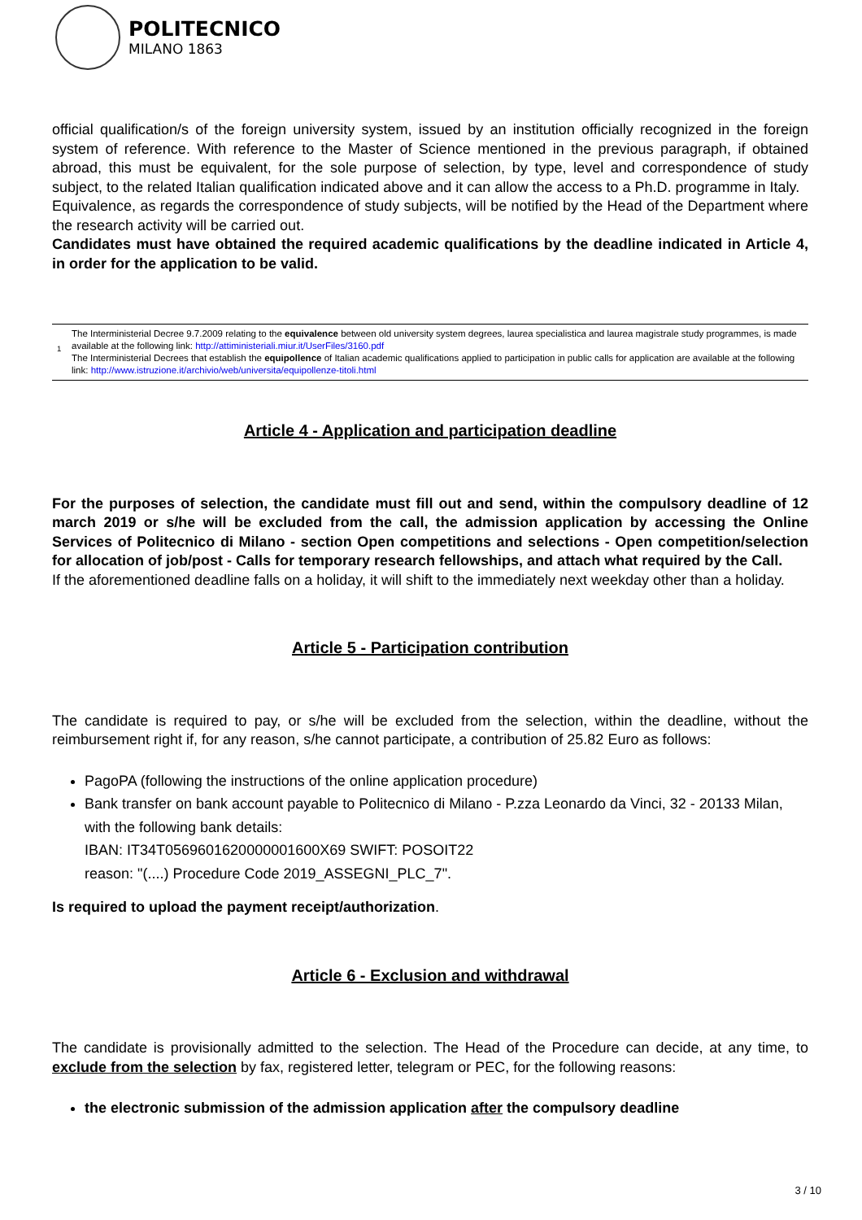POLITECNICO
MILANO 1863
official qualification/s of the foreign university system, issued by an institution officially recognized in the foreign system of reference. With reference to the Master of Science mentioned in the previous paragraph, if obtained abroad, this must be equivalent, for the sole purpose of selection, by type, level and correspondence of study subject, to the related Italian qualification indicated above and it can allow the access to a Ph.D. programme in Italy.
Equivalence, as regards the correspondence of study subjects, will be notified by the Head of the Department where the research activity will be carried out.
Candidates must have obtained the required academic qualifications by the deadline indicated in Article 4, in order for the application to be valid.
<sup>1</sup> The Interministerial Decree 9.7.2009 relating to the equivalence between old university system degrees, laurea specialistica and laurea magistrale study programmes, is made available at the following link: http://attiministeriali.miur.it/UserFiles/3160.pdf
The Interministerial Decrees that establish the equipollence of Italian academic qualifications applied to participation in public calls for application are available at the following link: http://www.istruzione.it/archivio/web/universita/equipollenze-titoli.html
Article 4 - Application and participation deadline
For the purposes of selection, the candidate must fill out and send, within the compulsory deadline of 12 march 2019 or s/he will be excluded from the call, the admission application by accessing the Online Services of Politecnico di Milano - section Open competitions and selections - Open competition/selection for allocation of job/post - Calls for temporary research fellowships, and attach what required by the Call.
If the aforementioned deadline falls on a holiday, it will shift to the immediately next weekday other than a holiday.
Article 5 - Participation contribution
The candidate is required to pay, or s/he will be excluded from the selection, within the deadline, without the reimbursement right if, for any reason, s/he cannot participate, a contribution of 25.82 Euro as follows:
PagoPA (following the instructions of the online application procedure)
Bank transfer on bank account payable to Politecnico di Milano - P.zza Leonardo da Vinci, 32 - 20133 Milan, with the following bank details:
IBAN: IT34T0569601620000001600X69 SWIFT: POSOIT22
reason: "(....) Procedure Code 2019_ASSEGNI_PLC_7".
Is required to upload the payment receipt/authorization.
Article 6 - Exclusion and withdrawal
The candidate is provisionally admitted to the selection. The Head of the Procedure can decide, at any time, to exclude from the selection by fax, registered letter, telegram or PEC, for the following reasons:
the electronic submission of the admission application after the compulsory deadline
3 / 10